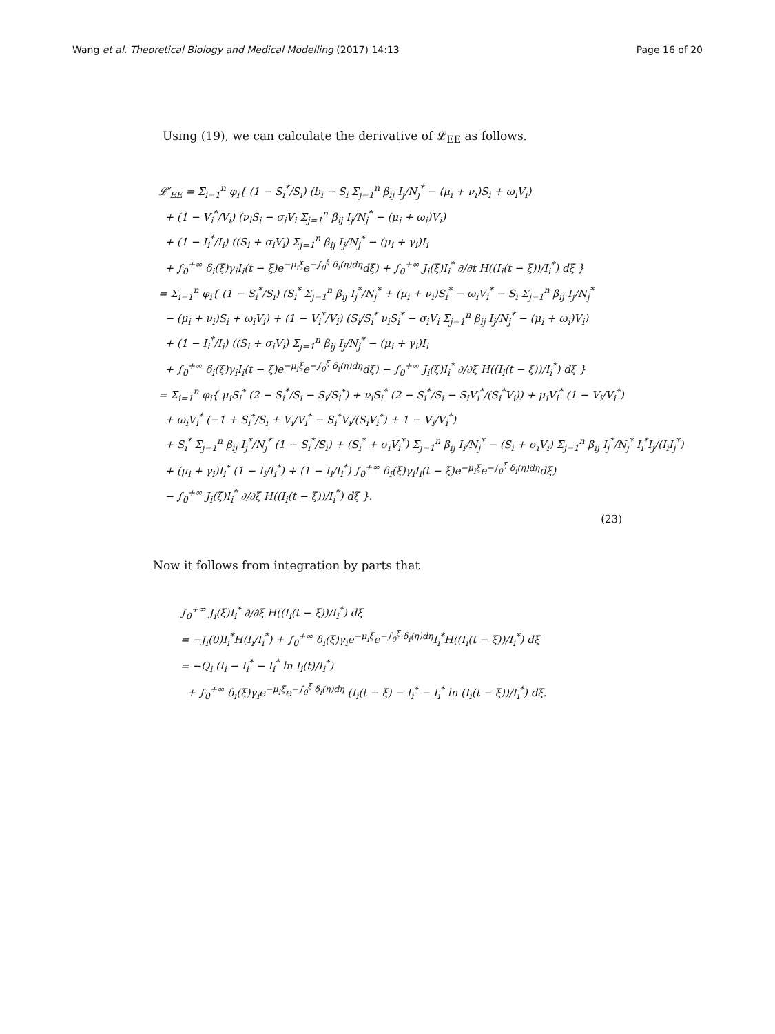Wang et al. Theoretical Biology and Medical Modelling (2017) 14:13 Page 16 of 20
Using (19), we can calculate the derivative of 𝓛<sub>EE</sub> as follows.
𝓛′<sub>EE</sub> = Σ<sub>i=1</sub><sup>n</sup> φ<sub>i</sub>{ (1 − S<sub>i</sub><sup>*</sup>/S<sub>i</sub>) (b<sub>i</sub> − S<sub>i</sub> Σ<sub>j=1</sub><sup>n</sup> β<sub>ij</sub> I<sub>j</sub>/N<sub>j</sub><sup>*</sup> − (μ<sub>i</sub> + ν<sub>i</sub>)S<sub>i</sub> + ω<sub>i</sub>V<sub>i</sub>)
+ (1 − V<sub>i</sub><sup>*</sup>/V<sub>i</sub>) (ν<sub>i</sub>S<sub>i</sub> − σ<sub>i</sub>V<sub>i</sub> Σ<sub>j=1</sub><sup>n</sup> β<sub>ij</sub> I<sub>j</sub>/N<sub>j</sub><sup>*</sup> − (μ<sub>i</sub> + ω<sub>i</sub>)V<sub>i</sub>)
+ (1 − I<sub>i</sub><sup>*</sup>/I<sub>i</sub>) ((S<sub>i</sub> + σ<sub>i</sub>V<sub>i</sub>) Σ<sub>j=1</sub><sup>n</sup> β<sub>ij</sub> I<sub>j</sub>/N<sub>j</sub><sup>*</sup> − (μ<sub>i</sub> + γ<sub>i</sub>)I<sub>i</sub>
+ ∫<sub>0</sub><sup>+∞</sup> δ<sub>i</sub>(ξ)γ<sub>i</sub>I<sub>i</sub>(t − ξ)e<sup>−μ<sub>i</sub>ξ</sup>e<sup>−∫<sub>0</sub><sup>ξ</sup> δ<sub>i</sub>(η)dη</sup>dξ) + ∫<sub>0</sub><sup>+∞</sup> J<sub>i</sub>(ξ)I<sub>i</sub><sup>*</sup> ∂/∂t H((I<sub>i</sub>(t − ξ))/I<sub>i</sub><sup>*</sup>) dξ }
= Σ<sub>i=1</sub><sup>n</sup> φ<sub>i</sub>{ (1 − S<sub>i</sub><sup>*</sup>/S<sub>i</sub>) (S<sub>i</sub><sup>*</sup> Σ<sub>j=1</sub><sup>n</sup> β<sub>ij</sub> I<sub>j</sub><sup>*</sup>/N<sub>j</sub><sup>*</sup> + (μ<sub>i</sub> + ν<sub>i</sub>)S<sub>i</sub><sup>*</sup> − ω<sub>i</sub>V<sub>i</sub><sup>*</sup> − S<sub>i</sub> Σ<sub>j=1</sub><sup>n</sup> β<sub>ij</sub> I<sub>j</sub>/N<sub>j</sub><sup>*</sup>
− (μ<sub>i</sub> + ν<sub>i</sub>)S<sub>i</sub> + ω<sub>i</sub>V<sub>i</sub>) + (1 − V<sub>i</sub><sup>*</sup>/V<sub>i</sub>) (S<sub>i</sub>/S<sub>i</sub><sup>*</sup> ν<sub>i</sub>S<sub>i</sub><sup>*</sup> − σ<sub>i</sub>V<sub>i</sub> Σ<sub>j=1</sub><sup>n</sup> β<sub>ij</sub> I<sub>j</sub>/N<sub>j</sub><sup>*</sup> − (μ<sub>i</sub> + ω<sub>i</sub>)V<sub>i</sub>)
+ (1 − I<sub>i</sub><sup>*</sup>/I<sub>i</sub>) ((S<sub>i</sub> + σ<sub>i</sub>V<sub>i</sub>) Σ<sub>j=1</sub><sup>n</sup> β<sub>ij</sub> I<sub>j</sub>/N<sub>j</sub><sup>*</sup> − (μ<sub>i</sub> + γ<sub>i</sub>)I<sub>i</sub>
+ ∫<sub>0</sub><sup>+∞</sup> δ<sub>i</sub>(ξ)γ<sub>i</sub>I<sub>i</sub>(t − ξ)e<sup>−μ<sub>i</sub>ξ</sup>e<sup>−∫<sub>0</sub><sup>ξ</sup> δ<sub>i</sub>(η)dη</sup>dξ) − ∫<sub>0</sub><sup>+∞</sup> J<sub>i</sub>(ξ)I<sub>i</sub><sup>*</sup> ∂/∂ξ H((I<sub>i</sub>(t − ξ))/I<sub>i</sub><sup>*</sup>) dξ }
= Σ<sub>i=1</sub><sup>n</sup> φ<sub>i</sub>{ μ<sub>i</sub>S<sub>i</sub><sup>*</sup> (2 − S<sub>i</sub><sup>*</sup>/S<sub>i</sub> − S<sub>i</sub>/S<sub>i</sub><sup>*</sup>) + ν<sub>i</sub>S<sub>i</sub><sup>*</sup> (2 − S<sub>i</sub><sup>*</sup>/S<sub>i</sub> − S<sub>i</sub>V<sub>i</sub><sup>*</sup>/(S<sub>i</sub><sup>*</sup>V<sub>i</sub>)) + μ<sub>i</sub>V<sub>i</sub><sup>*</sup> (1 − V<sub>i</sub>/V<sub>i</sub><sup>*</sup>)
+ ω<sub>i</sub>V<sub>i</sub><sup>*</sup> (−1 + S<sub>i</sub><sup>*</sup>/S<sub>i</sub> + V<sub>i</sub>/V<sub>i</sub><sup>*</sup> − S<sub>i</sub><sup>*</sup>V<sub>i</sub>/(S<sub>i</sub>V<sub>i</sub><sup>*</sup>) + 1 − V<sub>i</sub>/V<sub>i</sub><sup>*</sup>)
+ S<sub>i</sub><sup>*</sup> Σ<sub>j=1</sub><sup>n</sup> β<sub>ij</sub> I<sub>j</sub><sup>*</sup>/N<sub>j</sub><sup>*</sup> (1 − S<sub>i</sub><sup>*</sup>/S<sub>i</sub>) + (S<sub>i</sub><sup>*</sup> + σ<sub>i</sub>V<sub>i</sub><sup>*</sup>) Σ<sub>j=1</sub><sup>n</sup> β<sub>ij</sub> I<sub>i</sub>/N<sub>j</sub><sup>*</sup> − (S<sub>i</sub> + σ<sub>i</sub>V<sub>i</sub>) Σ<sub>j=1</sub><sup>n</sup> β<sub>ij</sub> I<sub>j</sub><sup>*</sup>/N<sub>j</sub><sup>*</sup> I<sub>i</sub><sup>*</sup>I<sub>j</sub>/(I<sub>i</sub>I<sub>j</sub><sup>*</sup>)
+ (μ<sub>i</sub> + γ<sub>i</sub>)I<sub>i</sub><sup>*</sup> (1 − I<sub>i</sub>/I<sub>i</sub><sup>*</sup>) + (1 − I<sub>i</sub>/I<sub>i</sub><sup>*</sup>) ∫<sub>0</sub><sup>+∞</sup> δ<sub>i</sub>(ξ)γ<sub>i</sub>I<sub>i</sub>(t − ξ)e<sup>−μ<sub>i</sub>ξ</sup>e<sup>−∫<sub>0</sub><sup>ξ</sup> δ<sub>i</sub>(η)dη</sup>dξ)
− ∫<sub>0</sub><sup>+∞</sup> J<sub>i</sub>(ξ)I<sub>i</sub><sup>*</sup> ∂/∂ξ H((I<sub>i</sub>(t − ξ))/I<sub>i</sub><sup>*</sup>) dξ }.
(23)
Now it follows from integration by parts that
∫<sub>0</sub><sup>+∞</sup> J<sub>i</sub>(ξ)I<sub>i</sub><sup>*</sup> ∂/∂ξ H((I<sub>i</sub>(t − ξ))/I<sub>i</sub><sup>*</sup>) dξ
= −J<sub>i</sub>(0)I<sub>i</sub><sup>*</sup>H(I<sub>i</sub>/I<sub>i</sub><sup>*</sup>) + ∫<sub>0</sub><sup>+∞</sup> δ<sub>i</sub>(ξ)γ<sub>i</sub>e<sup>−μ<sub>i</sub>ξ</sup>e<sup>−∫<sub>0</sub><sup>ξ</sup> δ<sub>i</sub>(η)dη</sup>I<sub>i</sub><sup>*</sup>H((I<sub>i</sub>(t − ξ))/I<sub>i</sub><sup>*</sup>) dξ
= −Q<sub>i</sub> (I<sub>i</sub> − I<sub>i</sub><sup>*</sup> − I<sub>i</sub><sup>*</sup> ln I<sub>i</sub>(t)/I<sub>i</sub><sup>*</sup>)
+ ∫<sub>0</sub><sup>+∞</sup> δ<sub>i</sub>(ξ)γ<sub>i</sub>e<sup>−μ<sub>i</sub>ξ</sup>e<sup>−∫<sub>0</sub><sup>ξ</sup> δ<sub>i</sub>(η)dη</sup> (I<sub>i</sub>(t − ξ) − I<sub>i</sub><sup>*</sup> − I<sub>i</sub><sup>*</sup> ln (I<sub>i</sub>(t − ξ))/I<sub>i</sub><sup>*</sup>) dξ.